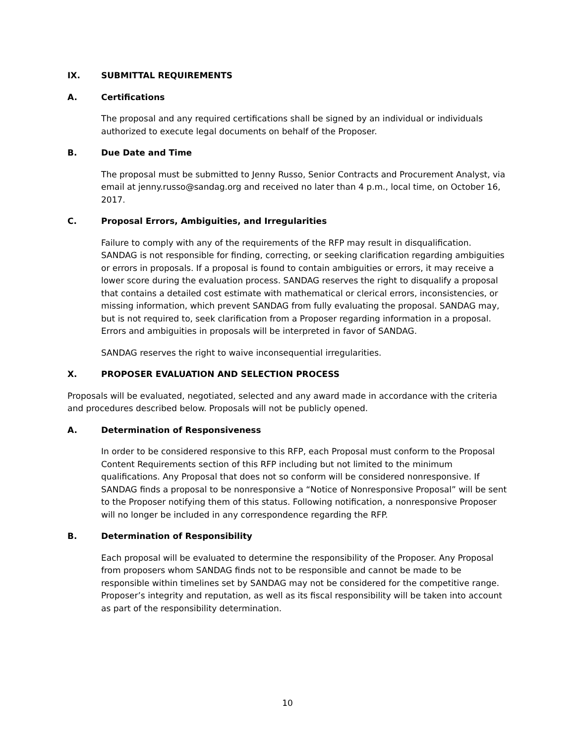IX. SUBMITTAL REQUIREMENTS
A. Certifications
The proposal and any required certifications shall be signed by an individual or individuals authorized to execute legal documents on behalf of the Proposer.
B. Due Date and Time
The proposal must be submitted to Jenny Russo, Senior Contracts and Procurement Analyst, via email at jenny.russo@sandag.org and received no later than 4 p.m., local time, on October 16, 2017.
C. Proposal Errors, Ambiguities, and Irregularities
Failure to comply with any of the requirements of the RFP may result in disqualification. SANDAG is not responsible for finding, correcting, or seeking clarification regarding ambiguities or errors in proposals. If a proposal is found to contain ambiguities or errors, it may receive a lower score during the evaluation process. SANDAG reserves the right to disqualify a proposal that contains a detailed cost estimate with mathematical or clerical errors, inconsistencies, or missing information, which prevent SANDAG from fully evaluating the proposal. SANDAG may, but is not required to, seek clarification from a Proposer regarding information in a proposal. Errors and ambiguities in proposals will be interpreted in favor of SANDAG.
SANDAG reserves the right to waive inconsequential irregularities.
X. PROPOSER EVALUATION AND SELECTION PROCESS
Proposals will be evaluated, negotiated, selected and any award made in accordance with the criteria and procedures described below. Proposals will not be publicly opened.
A. Determination of Responsiveness
In order to be considered responsive to this RFP, each Proposal must conform to the Proposal Content Requirements section of this RFP including but not limited to the minimum qualifications. Any Proposal that does not so conform will be considered nonresponsive. If SANDAG finds a proposal to be nonresponsive a “Notice of Nonresponsive Proposal” will be sent to the Proposer notifying them of this status. Following notification, a nonresponsive Proposer will no longer be included in any correspondence regarding the RFP.
B. Determination of Responsibility
Each proposal will be evaluated to determine the responsibility of the Proposer. Any Proposal from proposers whom SANDAG finds not to be responsible and cannot be made to be responsible within timelines set by SANDAG may not be considered for the competitive range. Proposer’s integrity and reputation, as well as its fiscal responsibility will be taken into account as part of the responsibility determination.
10